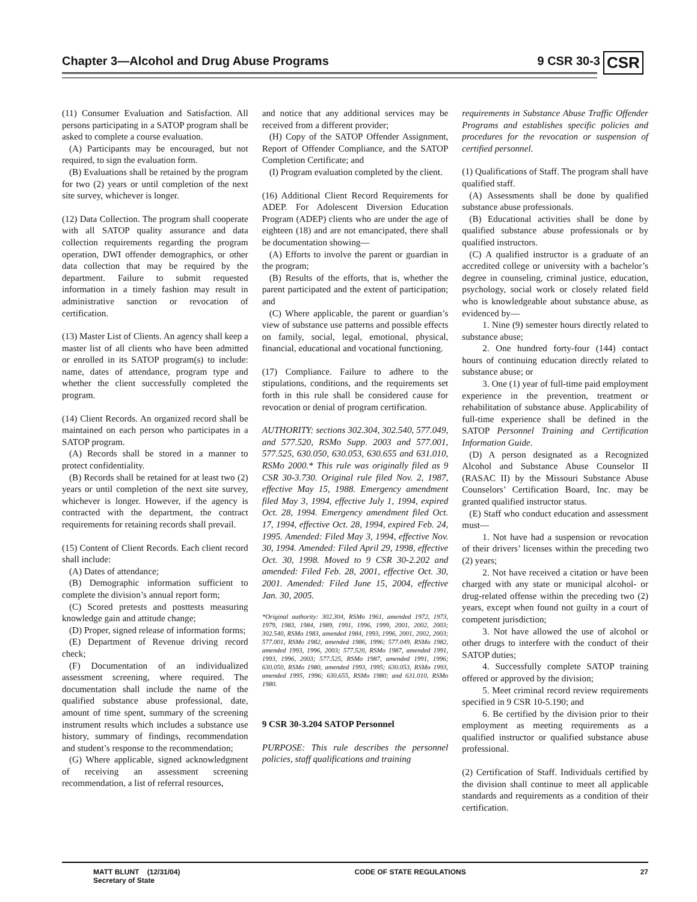Chapter 3—Alcohol and Drug Abuse Programs 9 CSR 30-3 CSR
(11) Consumer Evaluation and Satisfaction. All persons participating in a SATOP program shall be asked to complete a course evaluation.
(A) Participants may be encouraged, but not required, to sign the evaluation form.
(B) Evaluations shall be retained by the program for two (2) years or until completion of the next site survey, whichever is longer.
(12) Data Collection. The program shall cooperate with all SATOP quality assurance and data collection requirements regarding the program operation, DWI offender demographics, or other data collection that may be required by the department. Failure to submit requested information in a timely fashion may result in administrative sanction or revocation of certification.
(13) Master List of Clients. An agency shall keep a master list of all clients who have been admitted or enrolled in its SATOP program(s) to include: name, dates of attendance, program type and whether the client successfully completed the program.
(14) Client Records. An organized record shall be maintained on each person who participates in a SATOP program.
(A) Records shall be stored in a manner to protect confidentiality.
(B) Records shall be retained for at least two (2) years or until completion of the next site survey, whichever is longer. However, if the agency is contracted with the department, the contract requirements for retaining records shall prevail.
(15) Content of Client Records. Each client record shall include:
(A) Dates of attendance;
(B) Demographic information sufficient to complete the division’s annual report form;
(C) Scored pretests and posttests measuring knowledge gain and attitude change;
(D) Proper, signed release of information forms;
(E) Department of Revenue driving record check;
(F) Documentation of an individualized assessment screening, where required. The documentation shall include the name of the qualified substance abuse professional, date, amount of time spent, summary of the screening instrument results which includes a substance use history, summary of findings, recommendation and student’s response to the recommendation;
(G) Where applicable, signed acknowledgment of receiving an assessment screening recommendation, a list of referral resources,
and notice that any additional services may be received from a different provider;
(H) Copy of the SATOP Offender Assignment, Report of Offender Compliance, and the SATOP Completion Certificate; and
(I) Program evaluation completed by the client.
(16) Additional Client Record Requirements for ADEP. For Adolescent Diversion Education Program (ADEP) clients who are under the age of eighteen (18) and are not emancipated, there shall be documentation showing—
(A) Efforts to involve the parent or guardian in the program;
(B) Results of the efforts, that is, whether the parent participated and the extent of participation; and
(C) Where applicable, the parent or guardian’s view of substance use patterns and possible effects on family, social, legal, emotional, physical, financial, educational and vocational functioning.
(17) Compliance. Failure to adhere to the stipulations, conditions, and the requirements set forth in this rule shall be considered cause for revocation or denial of program certification.
AUTHORITY: sections 302.304, 302.540, 577.049, and 577.520, RSMo Supp. 2003 and 577.001, 577.525, 630.050, 630.053, 630.655 and 631.010, RSMo 2000.* This rule was originally filed as 9 CSR 30-3.730. Original rule filed Nov. 2, 1987, effective May 15, 1988. Emergency amendment filed May 3, 1994, effective July 1, 1994, expired Oct. 28, 1994. Emergency amendment filed Oct. 17, 1994, effective Oct. 28, 1994, expired Feb. 24, 1995. Amended: Filed May 3, 1994, effective Nov. 30, 1994. Amended: Filed April 29, 1998, effective Oct. 30, 1998. Moved to 9 CSR 30-2.202 and amended: Filed Feb. 28, 2001, effective Oct. 30, 2001. Amended: Filed June 15, 2004, effective Jan. 30, 2005.
*Original authority: 302.304, RSMo 1961, amended 1972, 1973, 1979, 1983, 1984, 1989, 1991, 1996, 1999, 2001, 2002, 2003; 302.540, RSMo 1983, amended 1984, 1993, 1996, 2001, 2002, 2003; 577.001, RSMo 1982, amended 1986, 1996; 577.049, RSMo 1982, amended 1993, 1996, 2003; 577.520, RSMo 1987, amended 1991, 1993, 1996, 2003; 577.525, RSMo 1987, amended 1991, 1996; 630.050, RSMo 1980, amended 1993, 1995; 630.053, RSMo 1993, amended 1995, 1996; 630.655, RSMo 1980; and 631.010, RSMo 1980.
9 CSR 30-3.204 SATOP Personnel
PURPOSE: This rule describes the personnel policies, staff qualifications and training
requirements in Substance Abuse Traffic Offender Programs and establishes specific policies and procedures for the revocation or suspension of certified personnel.
(1) Qualifications of Staff. The program shall have qualified staff.
(A) Assessments shall be done by qualified substance abuse professionals.
(B) Educational activities shall be done by qualified substance abuse professionals or by qualified instructors.
(C) A qualified instructor is a graduate of an accredited college or university with a bachelor’s degree in counseling, criminal justice, education, psychology, social work or closely related field who is knowledgeable about substance abuse, as evidenced by—
1. Nine (9) semester hours directly related to substance abuse;
2. One hundred forty-four (144) contact hours of continuing education directly related to substance abuse; or
3. One (1) year of full-time paid employment experience in the prevention, treatment or rehabilitation of substance abuse. Applicability of full-time experience shall be defined in the SATOP Personnel Training and Certification Information Guide.
(D) A person designated as a Recognized Alcohol and Substance Abuse Counselor II (RASAC II) by the Missouri Substance Abuse Counselors’ Certification Board, Inc. may be granted qualified instructor status.
(E) Staff who conduct education and assessment must—
1. Not have had a suspension or revocation of their drivers’ licenses within the preceding two (2) years;
2. Not have received a citation or have been charged with any state or municipal alcohol- or drug-related offense within the preceding two (2) years, except when found not guilty in a court of competent jurisdiction;
3. Not have allowed the use of alcohol or other drugs to interfere with the conduct of their SATOP duties;
4. Successfully complete SATOP training offered or approved by the division;
5. Meet criminal record review requirements specified in 9 CSR 10-5.190; and
6. Be certified by the division prior to their employment as meeting requirements as a qualified instructor or qualified substance abuse professional.
(2) Certification of Staff. Individuals certified by the division shall continue to meet all applicable standards and requirements as a condition of their certification.
MATT BLUNT (12/31/04)
Secretary of State CODE OF STATE REGULATIONS 27